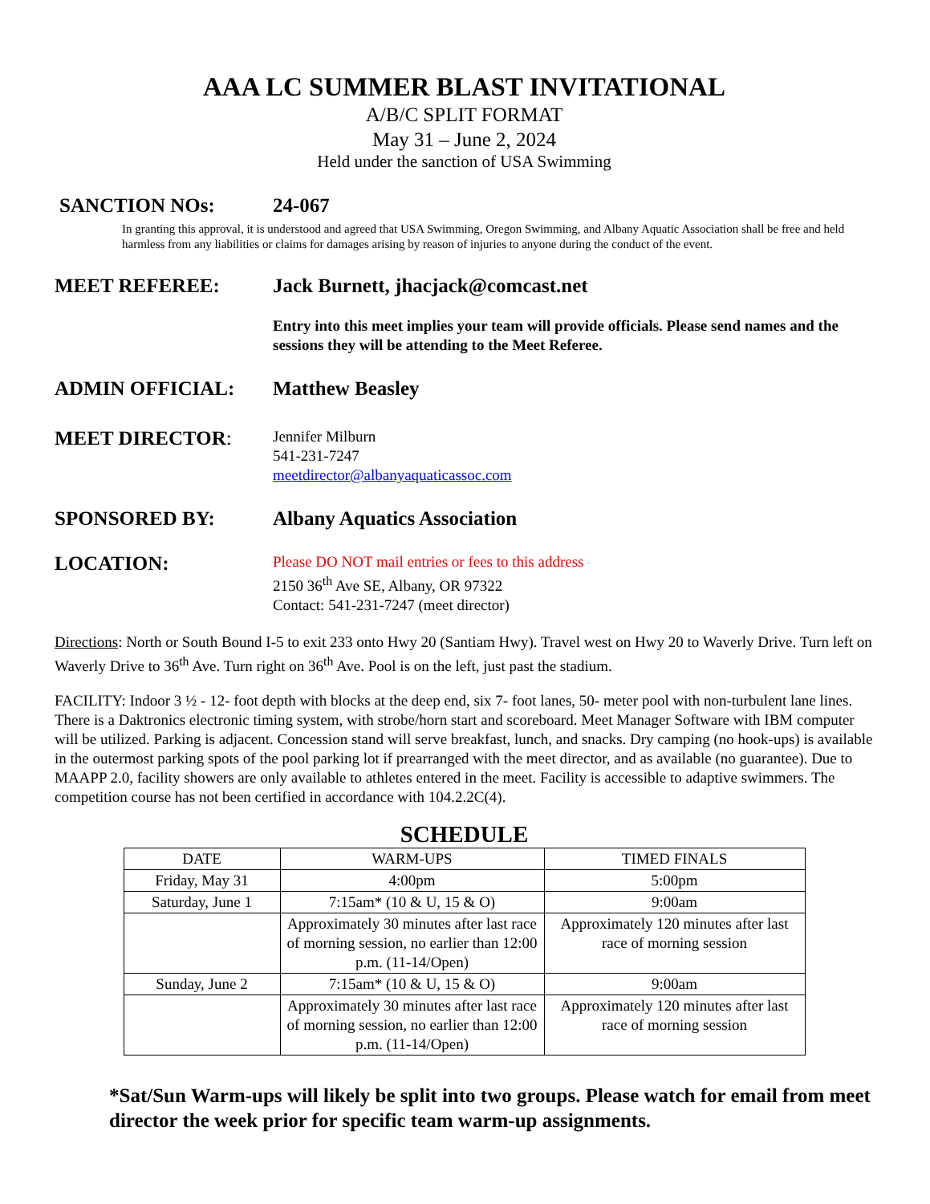AAA LC SUMMER BLAST INVITATIONAL
A/B/C SPLIT FORMAT
May 31 – June 2, 2024
Held under the sanction of USA Swimming
SANCTION NOs: 24-067
In granting this approval, it is understood and agreed that USA Swimming, Oregon Swimming, and Albany Aquatic Association shall be free and held harmless from any liabilities or claims for damages arising by reason of injuries to anyone during the conduct of the event.
MEET REFEREE: Jack Burnett, jhacjack@comcast.net
Entry into this meet implies your team will provide officials. Please send names and the sessions they will be attending to the Meet Referee.
ADMIN OFFICIAL: Matthew Beasley
MEET DIRECTOR:
Jennifer Milburn
541-231-7247
meetdirector@albanyaquaticassoc.com
SPONSORED BY: Albany Aquatics Association
LOCATION:
Please DO NOT mail entries or fees to this address
2150 36<sup>th</sup> Ave SE, Albany, OR 97322
Contact: 541-231-7247 (meet director)
Directions: North or South Bound I-5 to exit 233 onto Hwy 20 (Santiam Hwy). Travel west on Hwy 20 to Waverly Drive. Turn left on Waverly Drive to 36<sup>th</sup> Ave. Turn right on 36<sup>th</sup> Ave. Pool is on the left, just past the stadium.
FACILITY: Indoor 3 ½ - 12- foot depth with blocks at the deep end, six 7- foot lanes, 50- meter pool with non-turbulent lane lines. There is a Daktronics electronic timing system, with strobe/horn start and scoreboard. Meet Manager Software with IBM computer will be utilized. Parking is adjacent. Concession stand will serve breakfast, lunch, and snacks. Dry camping (no hook-ups) is available in the outermost parking spots of the pool parking lot if prearranged with the meet director, and as available (no guarantee). Due to MAAPP 2.0, facility showers are only available to athletes entered in the meet. Facility is accessible to adaptive swimmers. The competition course has not been certified in accordance with 104.2.2C(4).
SCHEDULE
| DATE | WARM-UPS | TIMED FINALS |
| --- | --- | --- |
| Friday, May 31 | 4:00pm | 5:00pm |
| Saturday, June 1 | 7:15am* (10 & U, 15 & O) | 9:00am |
| | Approximately 30 minutes after last race of morning session, no earlier than 12:00 p.m. (11-14/Open) | Approximately 120 minutes after last race of morning session |
| Sunday, June 2 | 7:15am* (10 & U, 15 & O) | 9:00am |
| | Approximately 30 minutes after last race of morning session, no earlier than 12:00 p.m. (11-14/Open) | Approximately 120 minutes after last race of morning session |
*Sat/Sun Warm-ups will likely be split into two groups. Please watch for email from meet director the week prior for specific team warm-up assignments.